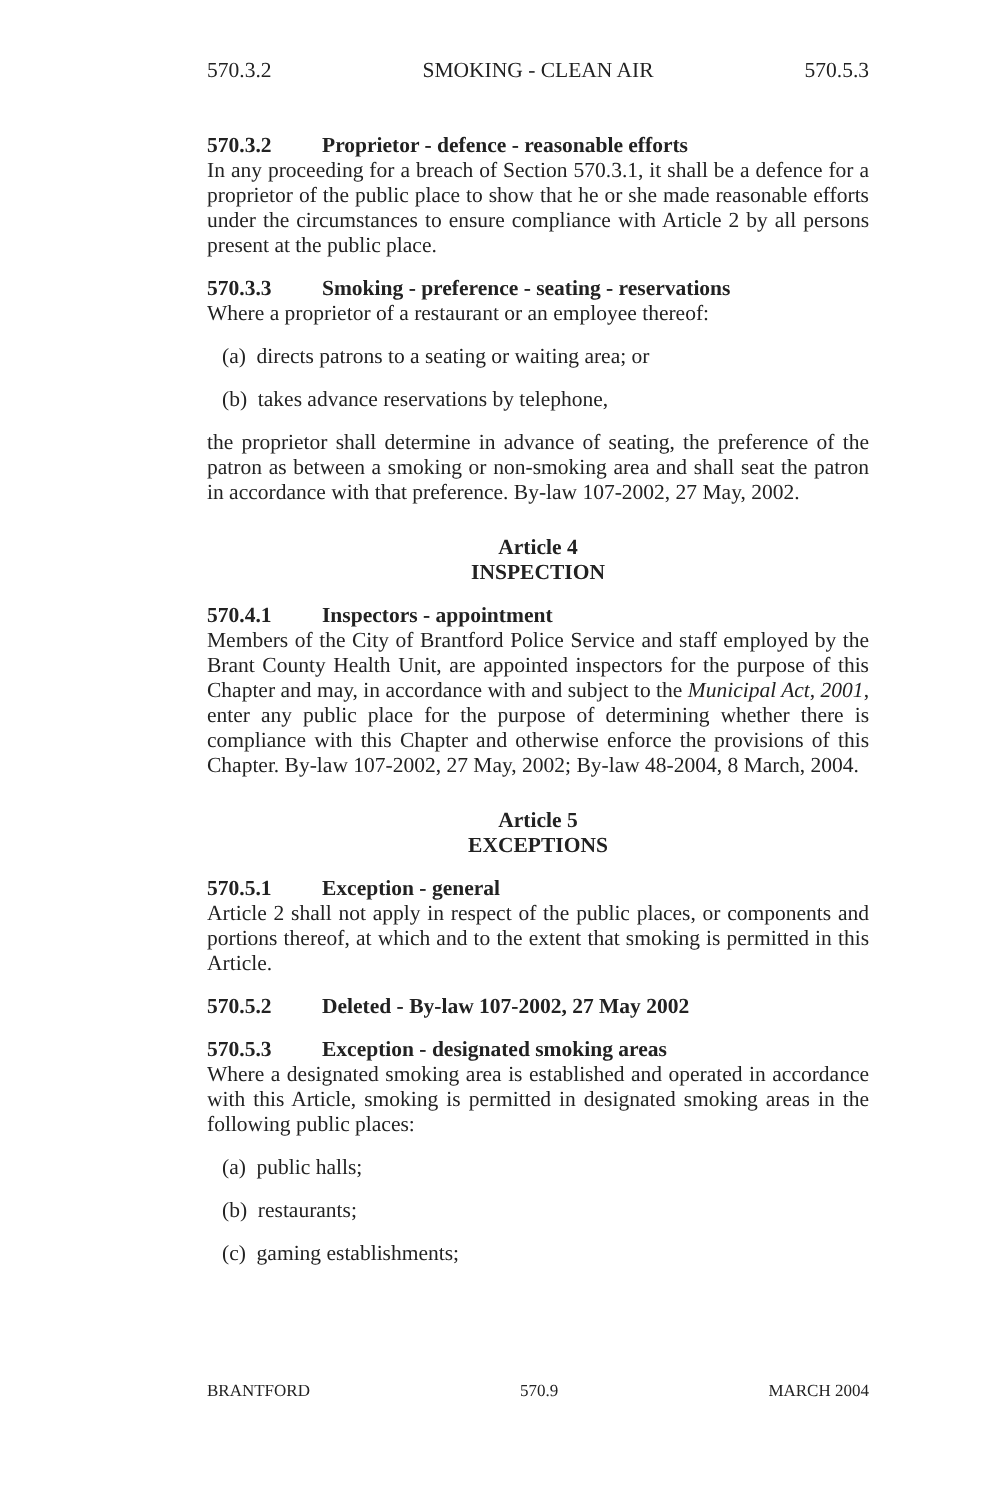570.3.2 SMOKING - CLEAN AIR 570.5.3
570.3.2 Proprietor - defence - reasonable efforts
In any proceeding for a breach of Section 570.3.1, it shall be a defence for a proprietor of the public place to show that he or she made reasonable efforts under the circumstances to ensure compliance with Article 2 by all persons present at the public place.
570.3.3 Smoking - preference - seating - reservations
Where a proprietor of a restaurant or an employee thereof:
(a) directs patrons to a seating or waiting area; or
(b) takes advance reservations by telephone,
the proprietor shall determine in advance of seating, the preference of the patron as between a smoking or non-smoking area and shall seat the patron in accordance with that preference. By-law 107-2002, 27 May, 2002.
Article 4
INSPECTION
570.4.1 Inspectors - appointment
Members of the City of Brantford Police Service and staff employed by the Brant County Health Unit, are appointed inspectors for the purpose of this Chapter and may, in accordance with and subject to the Municipal Act, 2001, enter any public place for the purpose of determining whether there is compliance with this Chapter and otherwise enforce the provisions of this Chapter. By-law 107-2002, 27 May, 2002; By-law 48-2004, 8 March, 2004.
Article 5
EXCEPTIONS
570.5.1 Exception - general
Article 2 shall not apply in respect of the public places, or components and portions thereof, at which and to the extent that smoking is permitted in this Article.
570.5.2 Deleted - By-law 107-2002, 27 May 2002
570.5.3 Exception - designated smoking areas
Where a designated smoking area is established and operated in accordance with this Article, smoking is permitted in designated smoking areas in the following public places:
(a) public halls;
(b) restaurants;
(c) gaming establishments;
BRANTFORD 570.9 MARCH 2004